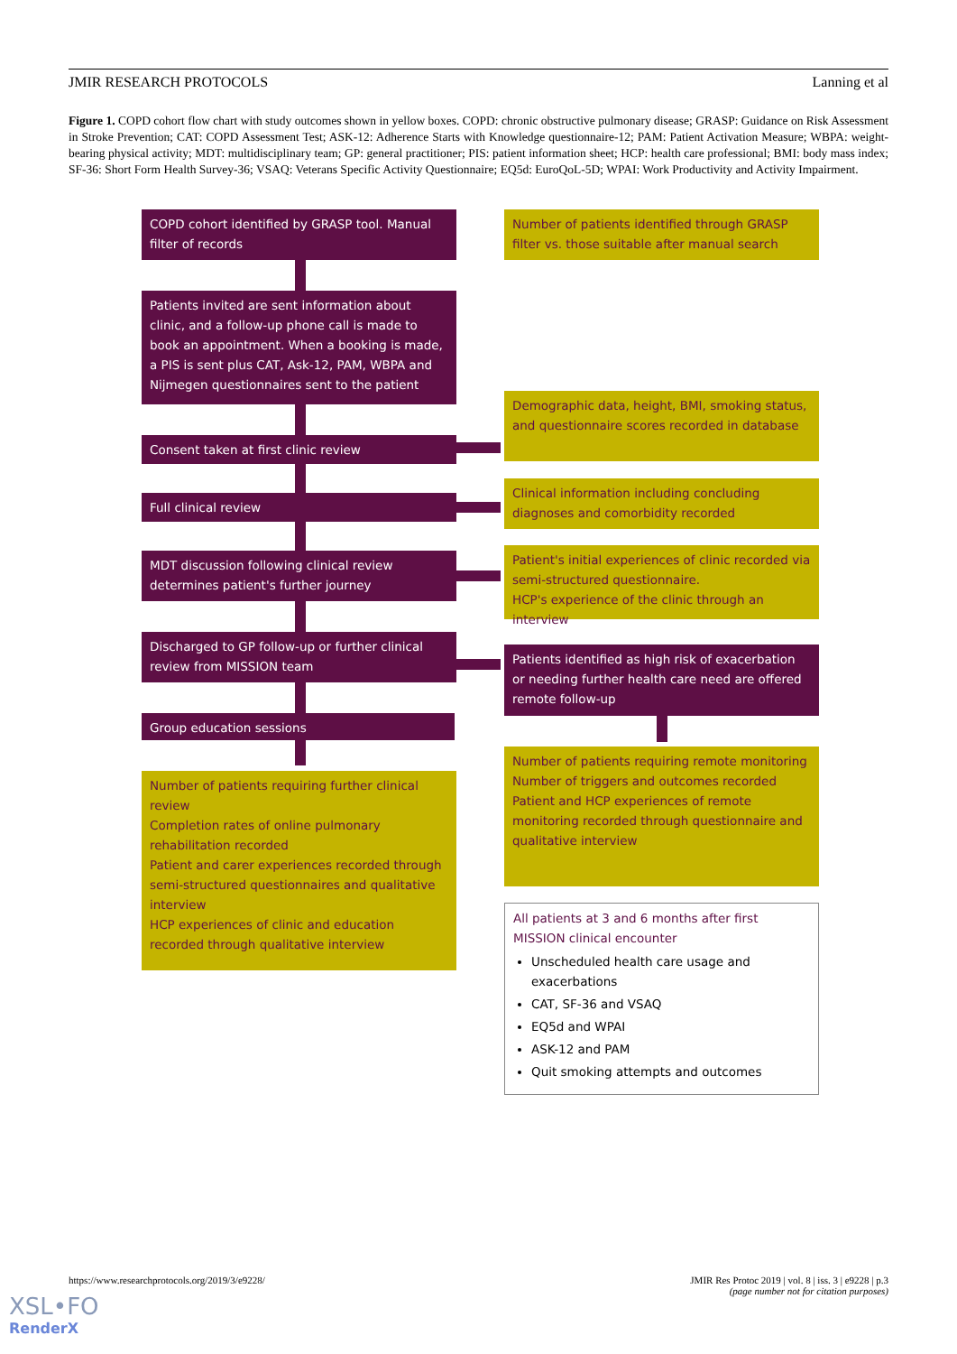JMIR RESEARCH PROTOCOLS Lanning et al
Figure 1. COPD cohort flow chart with study outcomes shown in yellow boxes. COPD: chronic obstructive pulmonary disease; GRASP: Guidance on Risk Assessment in Stroke Prevention; CAT: COPD Assessment Test; ASK-12: Adherence Starts with Knowledge questionnaire-12; PAM: Patient Activation Measure; WBPA: weight-bearing physical activity; MDT: multidisciplinary team; GP: general practitioner; PIS: patient information sheet; HCP: health care professional; BMI: body mass index; SF-36: Short Form Health Survey-36; VSAQ: Veterans Specific Activity Questionnaire; EQ5d: EuroQoL-5D; WPAI: Work Productivity and Activity Impairment.
COPD cohort identified by GRASP tool. Manual filter of records
Number of patients identified through GRASP filter vs. those suitable after manual search
Patients invited are sent information about clinic, and a follow-up phone call is made to book an appointment. When a booking is made, a PIS is sent plus CAT, Ask-12, PAM, WBPA and Nijmegen questionnaires sent to the patient
Demographic data, height, BMI, smoking status, and questionnaire scores recorded in database
Consent taken at first clinic review
Clinical information including concluding diagnoses and comorbidity recorded
Full clinical review
Patient's initial experiences of clinic recorded via semi-structured questionnaire.
HCP's experience of the clinic through an interview
MDT discussion following clinical review determines patient's further journey
Discharged to GP follow-up or further clinical review from MISSION team
Patients identified as high risk of exacerbation or needing further health care need are offered remote follow-up
Group education sessions
Number of patients requiring remote monitoring
Number of triggers and outcomes recorded
Patient and HCP experiences of remote monitoring recorded through questionnaire and qualitative interview
Number of patients requiring further clinical review
Completion rates of online pulmonary rehabilitation recorded
Patient and carer experiences recorded through semi-structured questionnaires and qualitative interview
HCP experiences of clinic and education recorded through qualitative interview
All patients at 3 and 6 months after first MISSION clinical encounter
Unscheduled health care usage and exacerbations
CAT, SF-36 and VSAQ
EQ5d and WPAI
ASK-12 and PAM
Quit smoking attempts and outcomes
https://www.researchprotocols.org/2019/3/e9228/ JMIR Res Protoc 2019 | vol. 8 | iss. 3 | e9228 | p.3
(page number not for citation purposes)
XSL•FO
RenderX